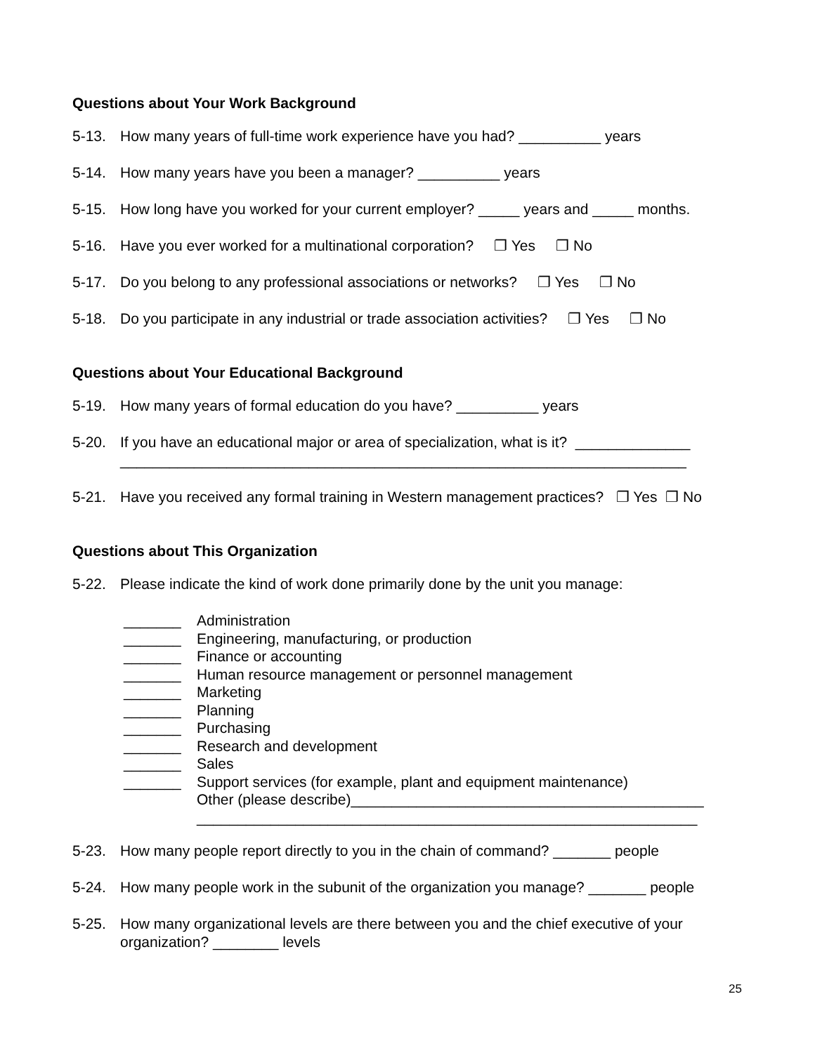Questions about Your Work Background
5-13. How many years of full-time work experience have you had? __________ years
5-14. How many years have you been a manager? __________ years
5-15. How long have you worked for your current employer? _____ years and _____ months.
5-16. Have you ever worked for a multinational corporation? ❐ Yes ❐ No
5-17. Do you belong to any professional associations or networks? ❐ Yes ❐ No
5-18. Do you participate in any industrial or trade association activities? ❐ Yes ❐ No
Questions about Your Educational Background
5-19. How many years of formal education do you have? __________ years
5-20. If you have an educational major or area of specialization, what is it? ______________
_____________________________________________________________________
5-21. Have you received any formal training in Western management practices? ❐ Yes ❐ No
Questions about This Organization
5-22. Please indicate the kind of work done primarily done by the unit you manage:
_______ Administration
_______ Engineering, manufacturing, or production
_______ Finance or accounting
_______ Human resource management or personnel management
_______ Marketing
_______ Planning
_______ Purchasing
_______ Research and development
_______ Sales
_______ Support services (for example, plant and equipment maintenance)
Other (please describe)___________________________________________
_____________________________________________________________
5-23. How many people report directly to you in the chain of command? _______ people
5-24. How many people work in the subunit of the organization you manage? _______ people
5-25. How many organizational levels are there between you and the chief executive of your organization? ________ levels
25